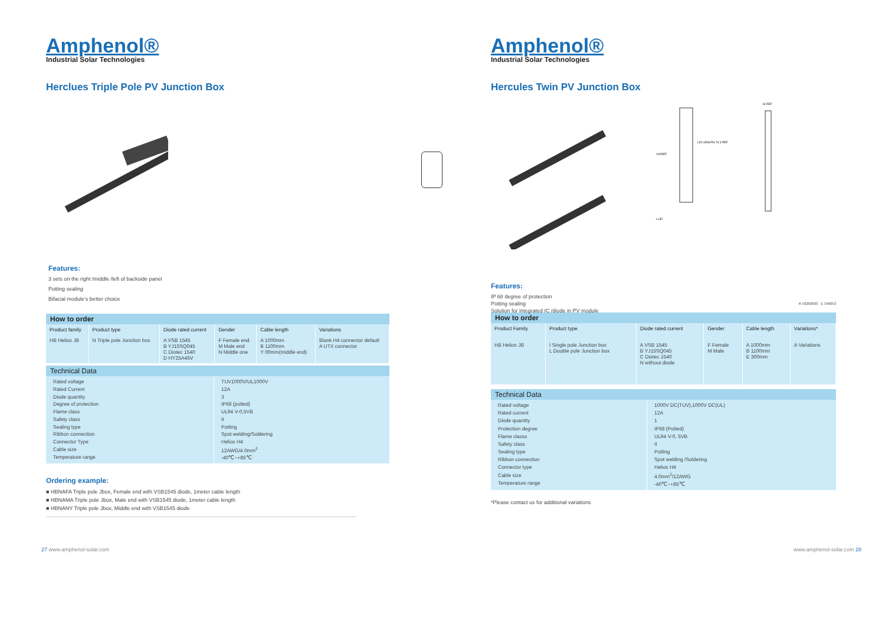Amphenol®
Industrial Solar Technologies
Herclues Triple Pole PV Junction Box
Features:
3 sets on the right /middle /left of backside panel
Potting sealing
Bifacial module’s better choice
How to order
| Product family | Product type | Diode rated current | Gender | Cable length | Variations |
| --- | --- | --- | --- | --- | --- |
| HB Helios JB | N Triple pole Junction box | A VSB 1545 B YJ15SQ045 C Diotec 1540 D HY25A45V | F Female end M Male end N Middle one | A 1000mm B 1100mm Y 00mm(middle end) | Blank H4 connector default A UTX connector |
Technical Data
| Rated voltage Rated Current Diode quantity Degree of protection Flame class Safety class Sealing type Ribbon connection Connector Type Cable size Temperature range | TUV1000V/UL1000V 12A 3 IP68 (potted) UL94 V-0,5VB II Potting Spot welding/Soldering Helios H4 12AWG/4.0mm<sup>2</sup> -40℃~+85℃ |
Ordering example:
■ HBNAFA Triple pole Jbox, Female end with VSB1545 diode, 1meter cable length
■ HBNAMA Triple pole Jbox, Male end with VSB1545 diode, 1meter cable length
■ HBNANY Triple pole Jbox, Middle end with VSB1545 diode
27 www.amphenol-solar.com
Amphenol®
Industrial Solar Technologies
Hercules Twin PV Junction Box
100REF
LID LENGTH 74.4 REF
16 REF
L±30
Features:
IP 68 degree of protection
Potting sealing
Solution for integrated IC /diode in PV module
R 50282603 E 346053
How to order
| Product Family | Product type | Diode rated current | Gender | Cable length | Variations* |
| --- | --- | --- | --- | --- | --- |
| HB Helios JB | I Single pole Junction box L Double pole Junction box | A VSB 1545 B YJ15SQ045 C Diotec 1540 N without diode | F Female M Male | A 1000mm B 1100mm E 300mm | A Variations |
Technical Data
| Rated voltage Rated current Diode quantity Protection degree Flame classs Safety class Sealing type Ribbon connection Connector type Cable size Temperature range | 1000V DC(TUV),1000V DC(UL) 12A 1 IP68 (Potted) UL94 V-0, 5VB II Potting Spot welding /Soldering Helios H4 4.0mm<sup>2</sup>/12AWG -40℃~+85℃ |
*Please contact us for additional variations
www.amphenol-solar.com 28